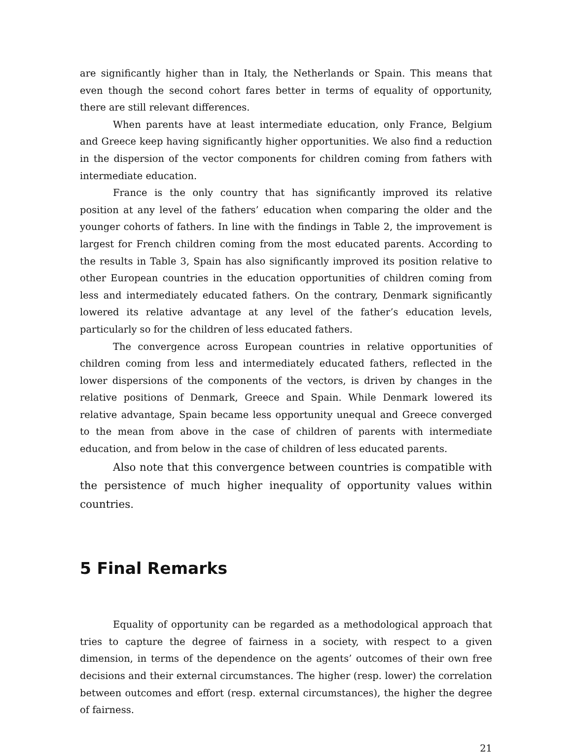are significantly higher than in Italy, the Netherlands or Spain. This means that even though the second cohort fares better in terms of equality of opportunity, there are still relevant differences.
When parents have at least intermediate education, only France, Belgium and Greece keep having significantly higher opportunities. We also find a reduction in the dispersion of the vector components for children coming from fathers with intermediate education.
France is the only country that has significantly improved its relative position at any level of the fathers’ education when comparing the older and the younger cohorts of fathers. In line with the findings in Table 2, the improvement is largest for French children coming from the most educated parents. According to the results in Table 3, Spain has also significantly improved its position relative to other European countries in the education opportunities of children coming from less and intermediately educated fathers. On the contrary, Denmark significantly lowered its relative advantage at any level of the father’s education levels, particularly so for the children of less educated fathers.
The convergence across European countries in relative opportunities of children coming from less and intermediately educated fathers, reflected in the lower dispersions of the components of the vectors, is driven by changes in the relative positions of Denmark, Greece and Spain. While Denmark lowered its relative advantage, Spain became less opportunity unequal and Greece converged to the mean from above in the case of children of parents with intermediate education, and from below in the case of children of less educated parents.
Also note that this convergence between countries is compatible with the persistence of much higher inequality of opportunity values within countries.
5 Final Remarks
Equality of opportunity can be regarded as a methodological approach that tries to capture the degree of fairness in a society, with respect to a given dimension, in terms of the dependence on the agents’ outcomes of their own free decisions and their external circumstances. The higher (resp. lower) the correlation between outcomes and effort (resp. external circumstances), the higher the degree of fairness.
21